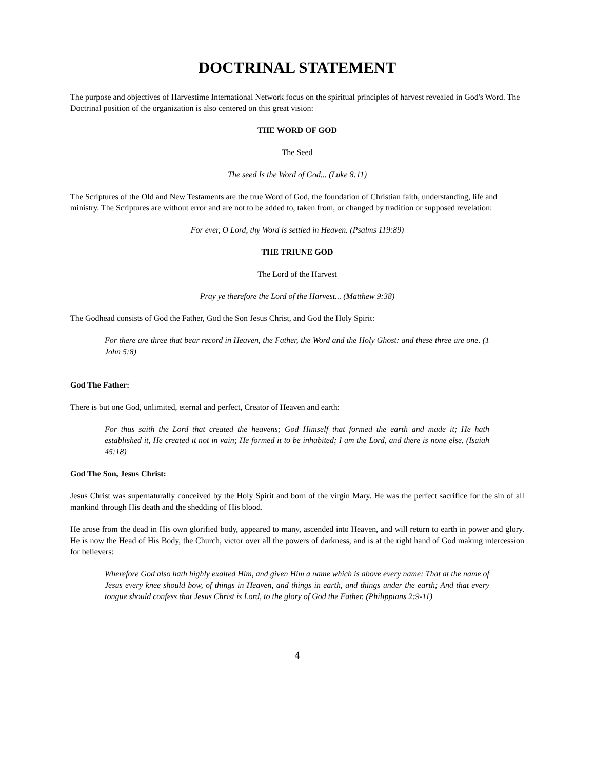DOCTRINAL STATEMENT
The purpose and objectives of Harvestime International Network focus on the spiritual principles of harvest revealed in God's Word. The Doctrinal position of the organization is also centered on this great vision:
THE WORD OF GOD
The Seed
The seed Is the Word of God... (Luke 8:11)
The Scriptures of the Old and New Testaments are the true Word of God, the foundation of Christian faith, understanding, life and ministry. The Scriptures are without error and are not to be added to, taken from, or changed by tradition or supposed revelation:
For ever, O Lord, thy Word is settled in Heaven. (Psalms 119:89)
THE TRIUNE GOD
The Lord of the Harvest
Pray ye therefore the Lord of the Harvest... (Matthew 9:38)
The Godhead consists of God the Father, God the Son Jesus Christ, and God the Holy Spirit:
For there are three that bear record in Heaven, the Father, the Word and the Holy Ghost: and these three are one. (1 John 5:8)
God The Father:
There is but one God, unlimited, eternal and perfect, Creator of Heaven and earth:
For thus saith the Lord that created the heavens; God Himself that formed the earth and made it; He hath established it, He created it not in vain; He formed it to be inhabited; I am the Lord, and there is none else. (Isaiah 45:18)
God The Son, Jesus Christ:
Jesus Christ was supernaturally conceived by the Holy Spirit and born of the virgin Mary. He was the perfect sacrifice for the sin of all mankind through His death and the shedding of His blood.
He arose from the dead in His own glorified body, appeared to many, ascended into Heaven, and will return to earth in power and glory. He is now the Head of His Body, the Church, victor over all the powers of darkness, and is at the right hand of God making intercession for believers:
Wherefore God also hath highly exalted Him, and given Him a name which is above every name: That at the name of Jesus every knee should bow, of things in Heaven, and things in earth, and things under the earth; And that every tongue should confess that Jesus Christ is Lord, to the glory of God the Father. (Philippians 2:9-11)
4